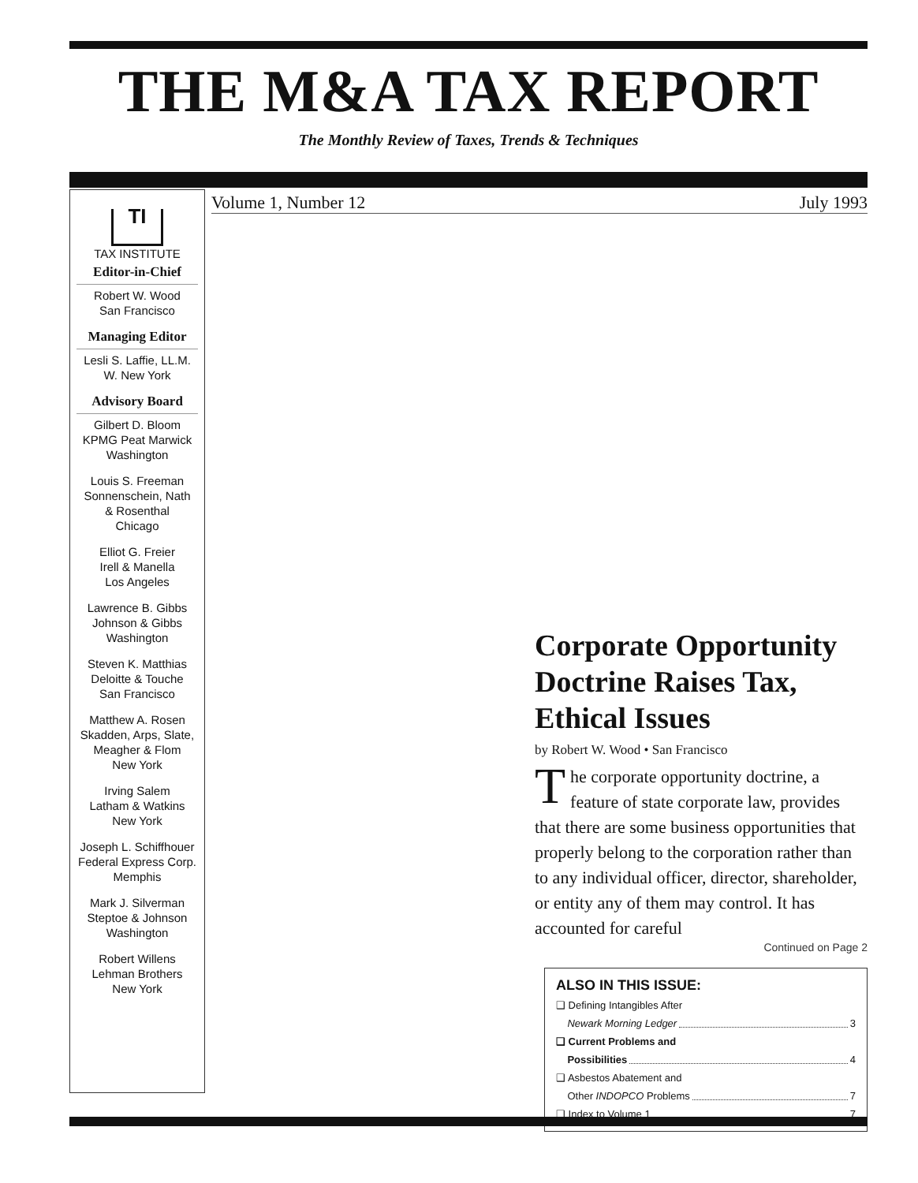THE M&A TAX REPORT
The Monthly Review of Taxes, Trends & Techniques
Volume 1, Number 12 July 1993
TI
TAX INSTITUTE
Editor-in-Chief
Robert W. Wood
San Francisco
Managing Editor
Lesli S. Laffie, LL.M.
W. New York
Advisory Board
Gilbert D. Bloom
KPMG Peat Marwick
Washington
Louis S. Freeman
Sonnenschein, Nath
& Rosenthal
Chicago
Elliot G. Freier
Irell & Manella
Los Angeles
Lawrence B. Gibbs
Johnson & Gibbs
Washington
Steven K. Matthias
Deloitte & Touche
San Francisco
Matthew A. Rosen
Skadden, Arps, Slate,
Meagher & Flom
New York
Irving Salem
Latham & Watkins
New York
Joseph L. Schiffhouer
Federal Express Corp.
Memphis
Mark J. Silverman
Steptoe & Johnson
Washington
Robert Willens
Lehman Brothers
New York
Corporate Opportunity Doctrine Raises Tax, Ethical Issues
by Robert W. Wood • San Francisco
The corporate opportunity doctrine, a feature of state corporate law, provides that there are some business opportunities that properly belong to the corporation rather than to any individual officer, director, shareholder, or entity any of them may control. It has accounted for careful
Continued on Page 2
ALSO IN THIS ISSUE:
❑ Defining Intangibles After
Newark Morning Ledger 3
❑ Current Problems and
Possibilities 4
❑ Asbestos Abatement and
Other INDOPCO Problems 7
❑ Index to Volume 1 7